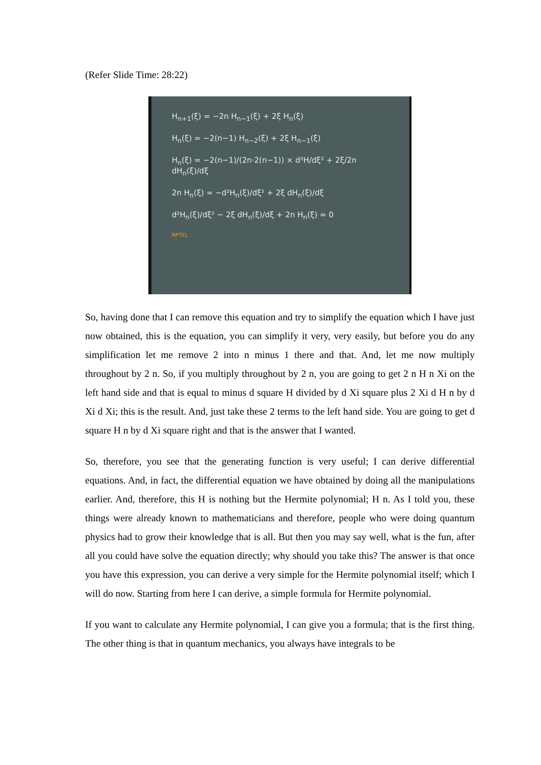(Refer Slide Time: 28:22)
H<sub>n+1</sub>(ξ) = −2n H<sub>n−1</sub>(ξ) + 2ξ H<sub>n</sub>(ξ)
H<sub>n</sub>(ξ) = −2(n−1) H<sub>n−2</sub>(ξ) + 2ξ H<sub>n−1</sub>(ξ)
H<sub>n</sub>(ξ) = −2(n−1)/(2n·2(n−1)) × d²H/dξ² + 2ξ/2n dH<sub>n</sub>(ξ)/dξ
2n H<sub>n</sub>(ξ) = −d²H<sub>n</sub>(ξ)/dξ² + 2ξ dH<sub>n</sub>(ξ)/dξ
d²H<sub>n</sub>(ξ)/dξ² − 2ξ dH<sub>n</sub>(ξ)/dξ + 2n H<sub>n</sub>(ξ) = 0
NPTEL
So, having done that I can remove this equation and try to simplify the equation which I have just now obtained, this is the equation, you can simplify it very, very easily, but before you do any simplification let me remove 2 into n minus 1 there and that. And, let me now multiply throughout by 2 n. So, if you multiply throughout by 2 n, you are going to get 2 n H n Xi on the left hand side and that is equal to minus d square H divided by d Xi square plus 2 Xi d H n by d Xi d Xi; this is the result. And, just take these 2 terms to the left hand side. You are going to get d square H n by d Xi square right and that is the answer that I wanted.
So, therefore, you see that the generating function is very useful; I can derive differential equations. And, in fact, the differential equation we have obtained by doing all the manipulations earlier. And, therefore, this H is nothing but the Hermite polynomial; H n. As I told you, these things were already known to mathematicians and therefore, people who were doing quantum physics had to grow their knowledge that is all. But then you may say well, what is the fun, after all you could have solve the equation directly; why should you take this? The answer is that once you have this expression, you can derive a very simple for the Hermite polynomial itself; which I will do now. Starting from here I can derive, a simple formula for Hermite polynomial.
If you want to calculate any Hermite polynomial, I can give you a formula; that is the first thing. The other thing is that in quantum mechanics, you always have integrals to be